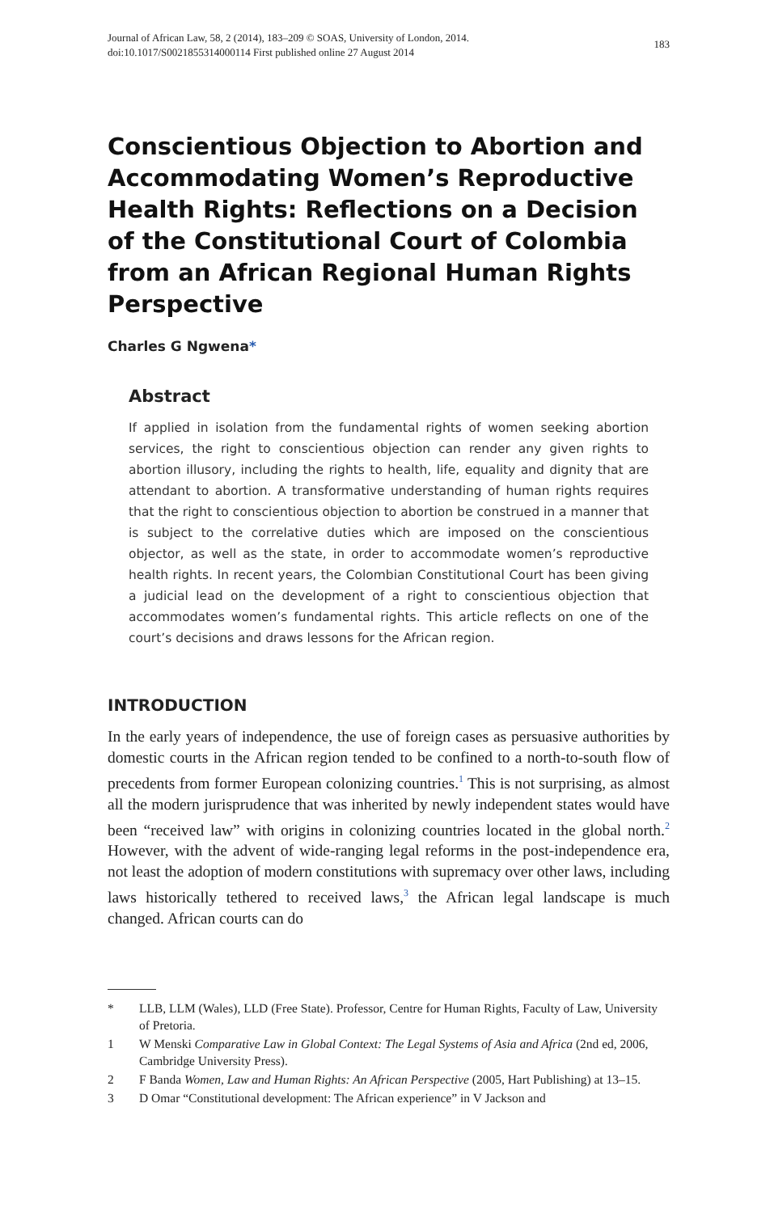Journal of African Law, 58, 2 (2014), 183–209 © SOAS, University of London, 2014.
doi:10.1017/S0021855314000114 First published online 27 August 2014
183
Conscientious Objection to Abortion and Accommodating Women’s Reproductive Health Rights: Reflections on a Decision of the Constitutional Court of Colombia from an African Regional Human Rights Perspective
Charles G Ngwena*
Abstract
If applied in isolation from the fundamental rights of women seeking abortion services, the right to conscientious objection can render any given rights to abortion illusory, including the rights to health, life, equality and dignity that are attendant to abortion. A transformative understanding of human rights requires that the right to conscientious objection to abortion be construed in a manner that is subject to the correlative duties which are imposed on the conscientious objector, as well as the state, in order to accommodate women’s reproductive health rights. In recent years, the Colombian Constitutional Court has been giving a judicial lead on the development of a right to conscientious objection that accommodates women’s fundamental rights. This article reflects on one of the court’s decisions and draws lessons for the African region.
INTRODUCTION
In the early years of independence, the use of foreign cases as persuasive authorities by domestic courts in the African region tended to be confined to a north-to-south flow of precedents from former European colonizing countries.<sup>1</sup> This is not surprising, as almost all the modern jurisprudence that was inherited by newly independent states would have been “received law” with origins in colonizing countries located in the global north.<sup>2</sup> However, with the advent of wide-ranging legal reforms in the post-independence era, not least the adoption of modern constitutions with supremacy over other laws, including laws historically tethered to received laws,<sup>3</sup> the African legal landscape is much changed. African courts can do
* LLB, LLM (Wales), LLD (Free State). Professor, Centre for Human Rights, Faculty of Law, University of Pretoria.
1 W Menski Comparative Law in Global Context: The Legal Systems of Asia and Africa (2nd ed, 2006, Cambridge University Press).
2 F Banda Women, Law and Human Rights: An African Perspective (2005, Hart Publishing) at 13–15.
3 D Omar “Constitutional development: The African experience” in V Jackson and